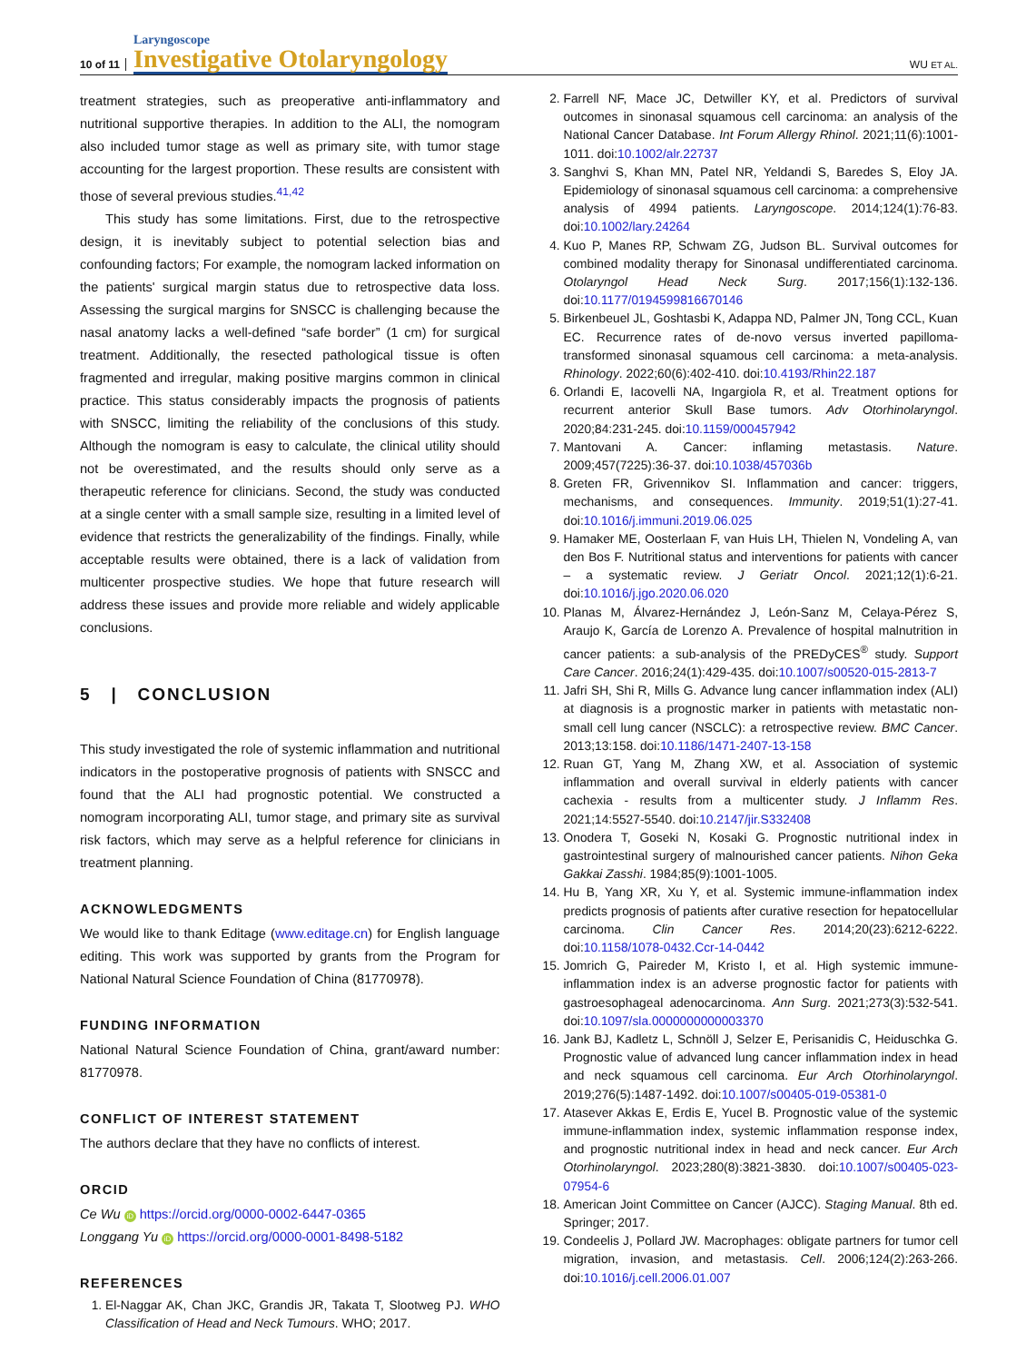10 of 11 Laryngoscope
Investigative Otolaryngology WU ET AL.
treatment strategies, such as preoperative anti-inflammatory and nutritional supportive therapies. In addition to the ALI, the nomogram also included tumor stage as well as primary site, with tumor stage accounting for the largest proportion. These results are consistent with those of several previous studies.<sup>41,42</sup>
This study has some limitations. First, due to the retrospective design, it is inevitably subject to potential selection bias and confounding factors; For example, the nomogram lacked information on the patients' surgical margin status due to retrospective data loss. Assessing the surgical margins for SNSCC is challenging because the nasal anatomy lacks a well-defined “safe border” (1 cm) for surgical treatment. Additionally, the resected pathological tissue is often fragmented and irregular, making positive margins common in clinical practice. This status considerably impacts the prognosis of patients with SNSCC, limiting the reliability of the conclusions of this study. Although the nomogram is easy to calculate, the clinical utility should not be overestimated, and the results should only serve as a therapeutic reference for clinicians. Second, the study was conducted at a single center with a small sample size, resulting in a limited level of evidence that restricts the generalizability of the findings. Finally, while acceptable results were obtained, there is a lack of validation from multicenter prospective studies. We hope that future research will address these issues and provide more reliable and widely applicable conclusions.
5 | CONCLUSION
This study investigated the role of systemic inflammation and nutritional indicators in the postoperative prognosis of patients with SNSCC and found that the ALI had prognostic potential. We constructed a nomogram incorporating ALI, tumor stage, and primary site as survival risk factors, which may serve as a helpful reference for clinicians in treatment planning.
ACKNOWLEDGMENTS
We would like to thank Editage (www.editage.cn) for English language editing. This work was supported by grants from the Program for National Natural Science Foundation of China (81770978).
FUNDING INFORMATION
National Natural Science Foundation of China, grant/award number: 81770978.
CONFLICT OF INTEREST STATEMENT
The authors declare that they have no conflicts of interest.
ORCID
Ce Wu iD https://orcid.org/0000-0002-6447-0365
Longgang Yu iD https://orcid.org/0000-0001-8498-5182
REFERENCES
1. El-Naggar AK, Chan JKC, Grandis JR, Takata T, Slootweg PJ. WHO Classification of Head and Neck Tumours. WHO; 2017.
2. Farrell NF, Mace JC, Detwiller KY, et al. Predictors of survival outcomes in sinonasal squamous cell carcinoma: an analysis of the National Cancer Database. Int Forum Allergy Rhinol. 2021;11(6):1001-1011. doi:10.1002/alr.22737
3. Sanghvi S, Khan MN, Patel NR, Yeldandi S, Baredes S, Eloy JA. Epidemiology of sinonasal squamous cell carcinoma: a comprehensive analysis of 4994 patients. Laryngoscope. 2014;124(1):76-83. doi:10.1002/lary.24264
4. Kuo P, Manes RP, Schwam ZG, Judson BL. Survival outcomes for combined modality therapy for Sinonasal undifferentiated carcinoma. Otolaryngol Head Neck Surg. 2017;156(1):132-136. doi:10.1177/0194599816670146
5. Birkenbeuel JL, Goshtasbi K, Adappa ND, Palmer JN, Tong CCL, Kuan EC. Recurrence rates of de-novo versus inverted papilloma-transformed sinonasal squamous cell carcinoma: a meta-analysis. Rhinology. 2022;60(6):402-410. doi:10.4193/Rhin22.187
6. Orlandi E, Iacovelli NA, Ingargiola R, et al. Treatment options for recurrent anterior Skull Base tumors. Adv Otorhinolaryngol. 2020;84:231-245. doi:10.1159/000457942
7. Mantovani A. Cancer: inflaming metastasis. Nature. 2009;457(7225):36-37. doi:10.1038/457036b
8. Greten FR, Grivennikov SI. Inflammation and cancer: triggers, mechanisms, and consequences. Immunity. 2019;51(1):27-41. doi:10.1016/j.immuni.2019.06.025
9. Hamaker ME, Oosterlaan F, van Huis LH, Thielen N, Vondeling A, van den Bos F. Nutritional status and interventions for patients with cancer – a systematic review. J Geriatr Oncol. 2021;12(1):6-21. doi:10.1016/j.jgo.2020.06.020
10. Planas M, Álvarez-Hernández J, León-Sanz M, Celaya-Pérez S, Araujo K, García de Lorenzo A. Prevalence of hospital malnutrition in cancer patients: a sub-analysis of the PREDyCES<sup>®</sup> study. Support Care Cancer. 2016;24(1):429-435. doi:10.1007/s00520-015-2813-7
11. Jafri SH, Shi R, Mills G. Advance lung cancer inflammation index (ALI) at diagnosis is a prognostic marker in patients with metastatic non-small cell lung cancer (NSCLC): a retrospective review. BMC Cancer. 2013;13:158. doi:10.1186/1471-2407-13-158
12. Ruan GT, Yang M, Zhang XW, et al. Association of systemic inflammation and overall survival in elderly patients with cancer cachexia - results from a multicenter study. J Inflamm Res. 2021;14:5527-5540. doi:10.2147/jir.S332408
13. Onodera T, Goseki N, Kosaki G. Prognostic nutritional index in gastrointestinal surgery of malnourished cancer patients. Nihon Geka Gakkai Zasshi. 1984;85(9):1001-1005.
14. Hu B, Yang XR, Xu Y, et al. Systemic immune-inflammation index predicts prognosis of patients after curative resection for hepatocellular carcinoma. Clin Cancer Res. 2014;20(23):6212-6222. doi:10.1158/1078-0432.Ccr-14-0442
15. Jomrich G, Paireder M, Kristo I, et al. High systemic immune-inflammation index is an adverse prognostic factor for patients with gastroesophageal adenocarcinoma. Ann Surg. 2021;273(3):532-541. doi:10.1097/sla.0000000000003370
16. Jank BJ, Kadletz L, Schnöll J, Selzer E, Perisanidis C, Heiduschka G. Prognostic value of advanced lung cancer inflammation index in head and neck squamous cell carcinoma. Eur Arch Otorhinolaryngol. 2019;276(5):1487-1492. doi:10.1007/s00405-019-05381-0
17. Atasever Akkas E, Erdis E, Yucel B. Prognostic value of the systemic immune-inflammation index, systemic inflammation response index, and prognostic nutritional index in head and neck cancer. Eur Arch Otorhinolaryngol. 2023;280(8):3821-3830. doi:10.1007/s00405-023-07954-6
18. American Joint Committee on Cancer (AJCC). Staging Manual. 8th ed. Springer; 2017.
19. Condeelis J, Pollard JW. Macrophages: obligate partners for tumor cell migration, invasion, and metastasis. Cell. 2006;124(2):263-266. doi:10.1016/j.cell.2006.01.007